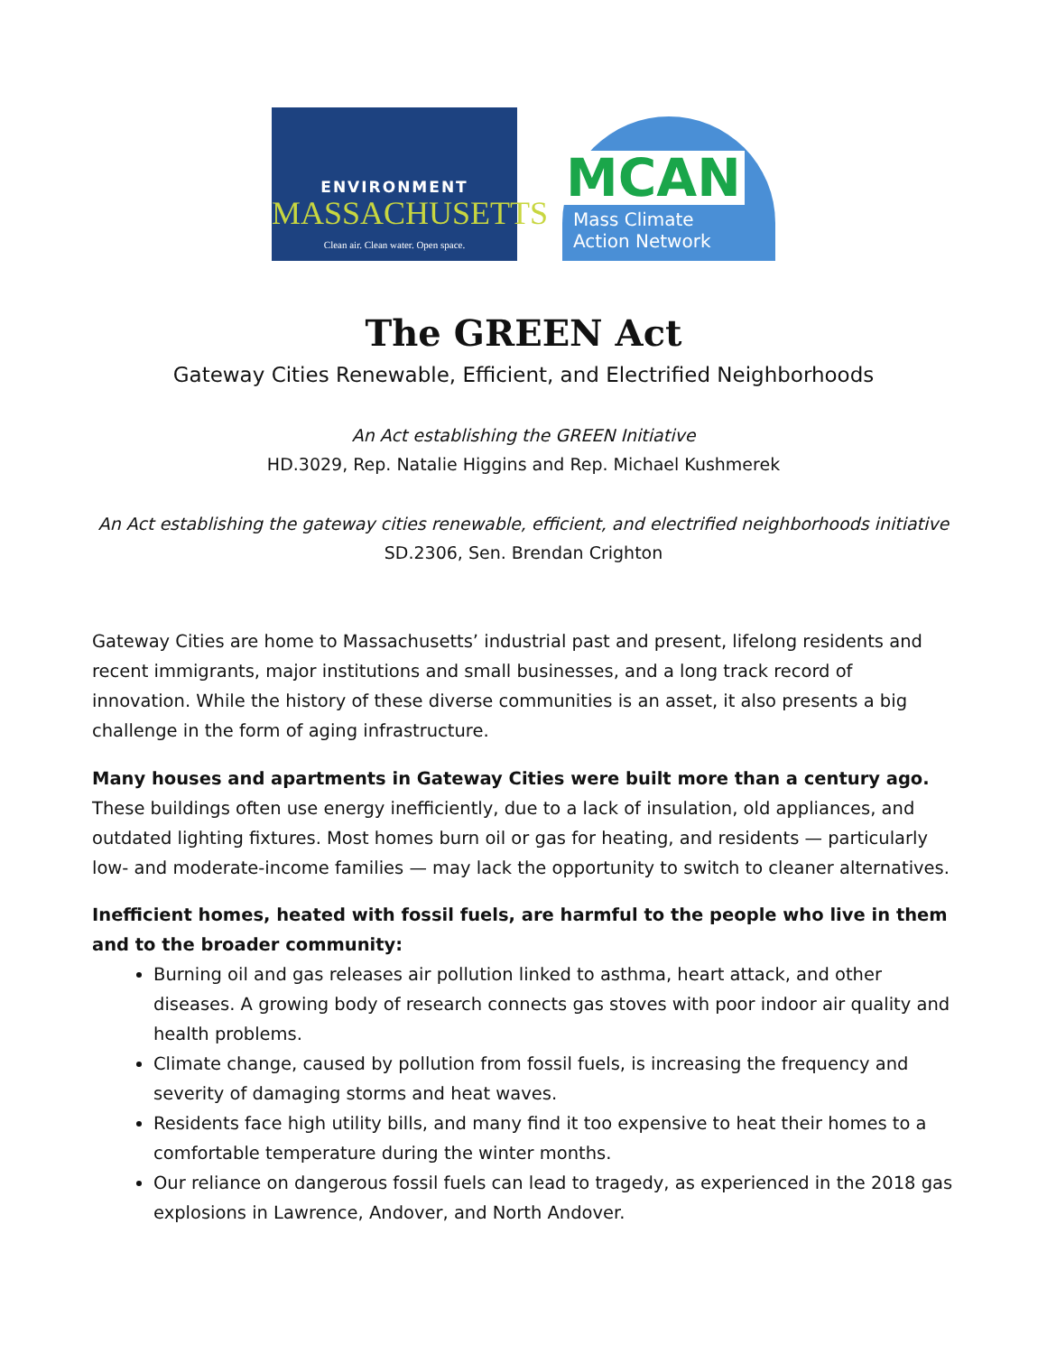ENVIRONMENT
MASSACHUSETTS
Clean air. Clean water. Open space.
MCAN
Mass Climate
Action Network
The GREEN Act
Gateway Cities Renewable, Efficient, and Electrified Neighborhoods
An Act establishing the GREEN Initiative
HD.3029, Rep. Natalie Higgins and Rep. Michael Kushmerek
An Act establishing the gateway cities renewable, efficient, and electrified neighborhoods initiative
SD.2306, Sen. Brendan Crighton
Gateway Cities are home to Massachusetts’ industrial past and present, lifelong residents and recent immigrants, major institutions and small businesses, and a long track record of innovation. While the history of these diverse communities is an asset, it also presents a big challenge in the form of aging infrastructure.
Many houses and apartments in Gateway Cities were built more than a century ago. These buildings often use energy inefficiently, due to a lack of insulation, old appliances, and outdated lighting fixtures. Most homes burn oil or gas for heating, and residents — particularly low- and moderate-income families — may lack the opportunity to switch to cleaner alternatives.
Inefficient homes, heated with fossil fuels, are harmful to the people who live in them and to the broader community:
Burning oil and gas releases air pollution linked to asthma, heart attack, and other diseases. A growing body of research connects gas stoves with poor indoor air quality and health problems.
Climate change, caused by pollution from fossil fuels, is increasing the frequency and severity of damaging storms and heat waves.
Residents face high utility bills, and many find it too expensive to heat their homes to a comfortable temperature during the winter months.
Our reliance on dangerous fossil fuels can lead to tragedy, as experienced in the 2018 gas explosions in Lawrence, Andover, and North Andover.